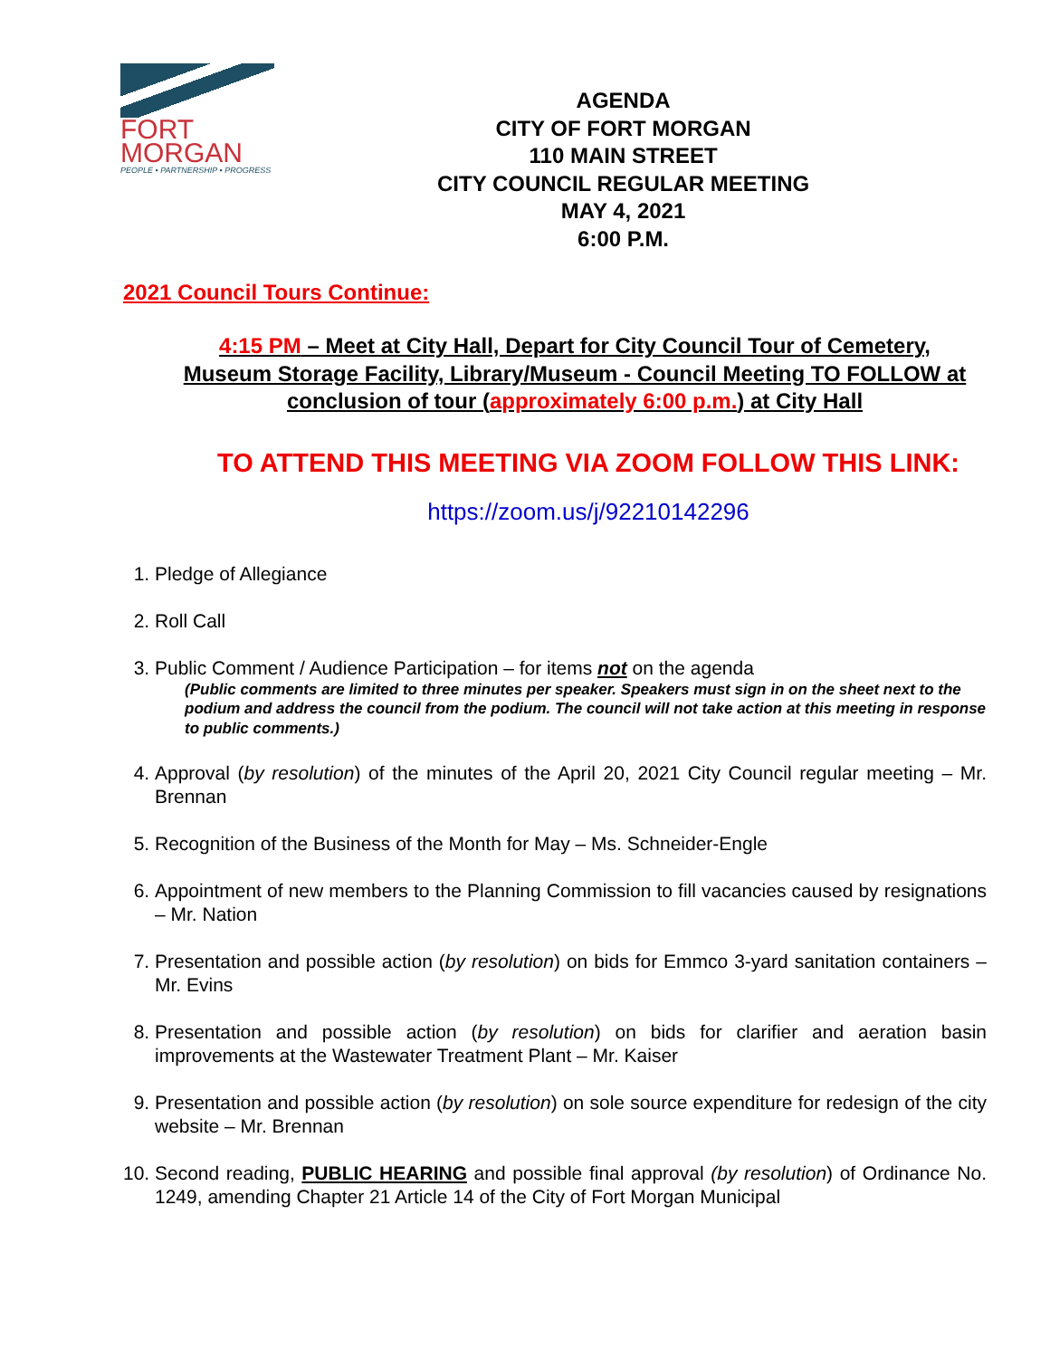FORT
MORGAN
PEOPLE • PARTNERSHIP • PROGRESS
AGENDA
CITY OF FORT MORGAN
110 MAIN STREET
CITY COUNCIL REGULAR MEETING
MAY 4, 2021
6:00 P.M.
2021 Council Tours Continue:
4:15 PM – Meet at City Hall, Depart for City Council Tour of Cemetery, Museum Storage Facility, Library/Museum - Council Meeting TO FOLLOW at conclusion of tour (approximately 6:00 p.m.) at City Hall
TO ATTEND THIS MEETING VIA ZOOM FOLLOW THIS LINK:
https://zoom.us/j/92210142296
1. Pledge of Allegiance
2. Roll Call
3. Public Comment / Audience Participation – for items not on the agenda
(Public comments are limited to three minutes per speaker. Speakers must sign in on the sheet next to the podium and address the council from the podium. The council will not take action at this meeting in response to public comments.)
4. Approval (by resolution) of the minutes of the April 20, 2021 City Council regular meeting – Mr. Brennan
5. Recognition of the Business of the Month for May – Ms. Schneider-Engle
6. Appointment of new members to the Planning Commission to fill vacancies caused by resignations – Mr. Nation
7. Presentation and possible action (by resolution) on bids for Emmco 3-yard sanitation containers – Mr. Evins
8. Presentation and possible action (by resolution) on bids for clarifier and aeration basin improvements at the Wastewater Treatment Plant – Mr. Kaiser
9. Presentation and possible action (by resolution) on sole source expenditure for redesign of the city website – Mr. Brennan
10. Second reading, PUBLIC HEARING and possible final approval (by resolution) of Ordinance No. 1249, amending Chapter 21 Article 14 of the City of Fort Morgan Municipal